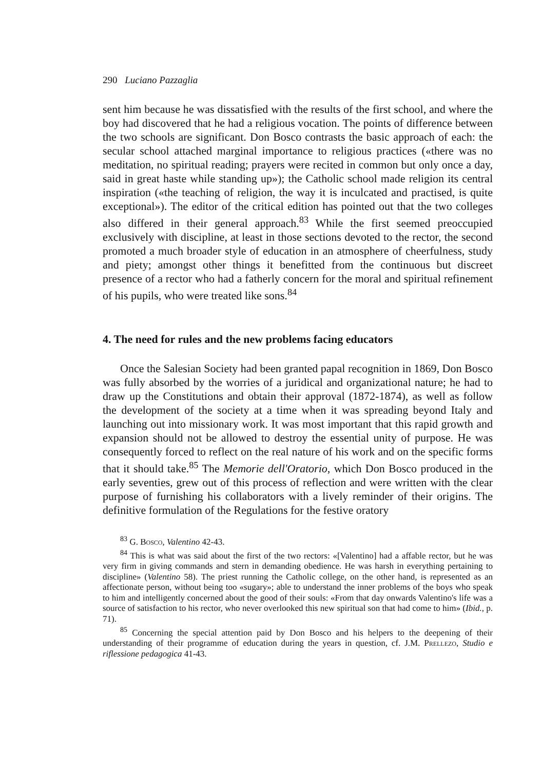290 Luciano Pazzaglia
sent him because he was dissatisfied with the results of the first school, and where the boy had discovered that he had a religious vocation. The points of difference between the two schools are significant. Don Bosco contrasts the basic approach of each: the secular school attached marginal importance to religious practices («there was no meditation, no spiritual reading; prayers were recited in common but only once a day, said in great haste while standing up»); the Catholic school made religion its central inspiration («the teaching of religion, the way it is inculcated and practised, is quite exceptional»). The editor of the critical edition has pointed out that the two colleges also differed in their general approach.<sup>83</sup> While the first seemed preoccupied exclusively with discipline, at least in those sections devoted to the rector, the second promoted a much broader style of education in an atmosphere of cheerfulness, study and piety; amongst other things it benefitted from the continuous but discreet presence of a rector who had a fatherly concern for the moral and spiritual refinement of his pupils, who were treated like sons.<sup>84</sup>
4. The need for rules and the new problems facing educators
Once the Salesian Society had been granted papal recognition in 1869, Don Bosco was fully absorbed by the worries of a juridical and organizational nature; he had to draw up the Constitutions and obtain their approval (1872-1874), as well as follow the development of the society at a time when it was spreading beyond Italy and launching out into missionary work. It was most important that this rapid growth and expansion should not be allowed to destroy the essential unity of purpose. He was consequently forced to reflect on the real nature of his work and on the specific forms that it should take.<sup>85</sup> The Memorie dell'Oratorio, which Don Bosco produced in the early seventies, grew out of this process of reflection and were written with the clear purpose of furnishing his collaborators with a lively reminder of their origins. The definitive formulation of the Regulations for the festive oratory
<sup>83</sup> G. Bosco, Valentino 42-43.
<sup>84</sup> This is what was said about the first of the two rectors: «[Valentino] had a affable rector, but he was very firm in giving commands and stern in demanding obedience. He was harsh in everything pertaining to discipline» (Valentino 58). The priest running the Catholic college, on the other hand, is represented as an affectionate person, without being too «sugary»; able to understand the inner problems of the boys who speak to him and intelligently concerned about the good of their souls: «From that day onwards Valentino's life was a source of satisfaction to his rector, who never overlooked this new spiritual son that had come to him» (Ibid., p. 71).
<sup>85</sup> Concerning the special attention paid by Don Bosco and his helpers to the deepening of their understanding of their programme of education during the years in question, cf. J.M. Prellezo, Studio e riflessione pedagogica 41-43.